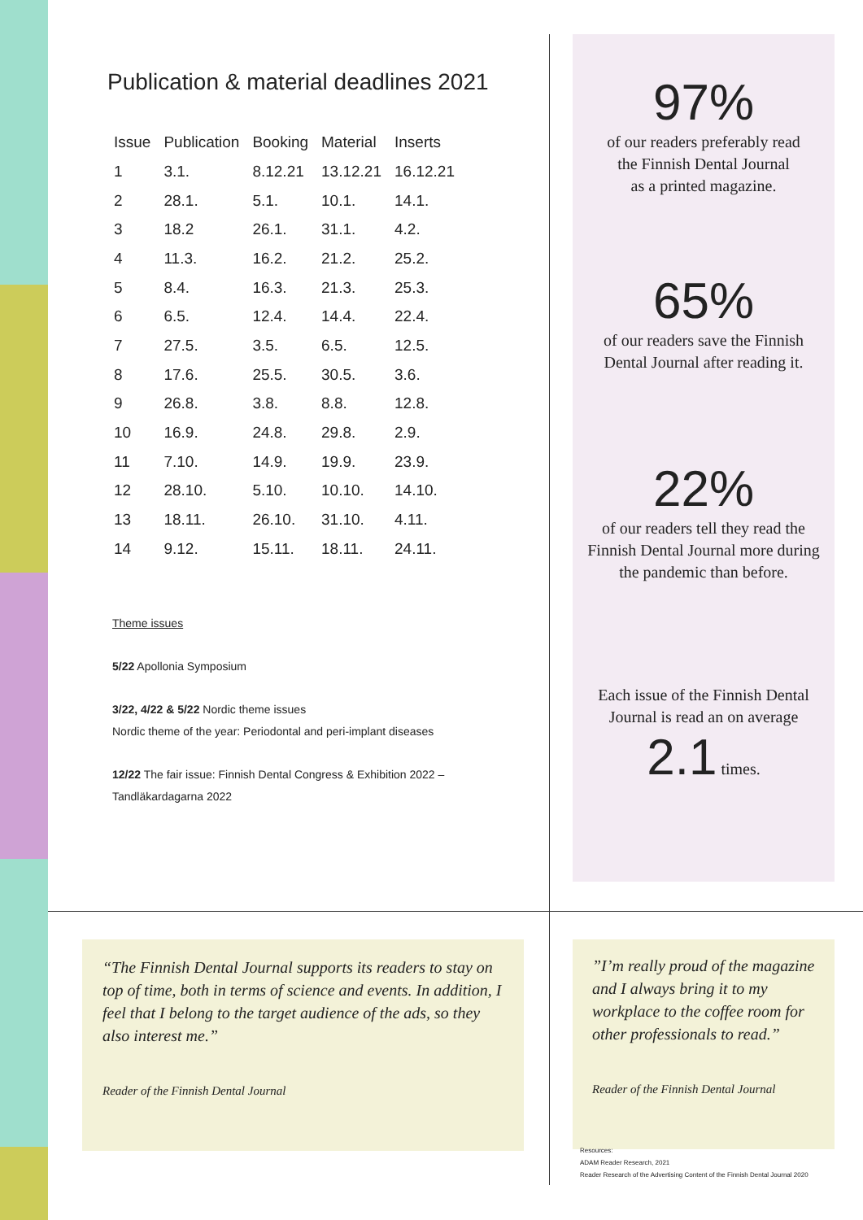Publication & material deadlines 2021
| Issue | Publication | Booking | Material | Inserts |
| --- | --- | --- | --- | --- |
| 1 | 3.1. | 8.12.21 | 13.12.21 | 16.12.21 |
| 2 | 28.1. | 5.1. | 10.1. | 14.1. |
| 3 | 18.2 | 26.1. | 31.1. | 4.2. |
| 4 | 11.3. | 16.2. | 21.2. | 25.2. |
| 5 | 8.4. | 16.3. | 21.3. | 25.3. |
| 6 | 6.5. | 12.4. | 14.4. | 22.4. |
| 7 | 27.5. | 3.5. | 6.5. | 12.5. |
| 8 | 17.6. | 25.5. | 30.5. | 3.6. |
| 9 | 26.8. | 3.8. | 8.8. | 12.8. |
| 10 | 16.9. | 24.8. | 29.8. | 2.9. |
| 11 | 7.10. | 14.9. | 19.9. | 23.9. |
| 12 | 28.10. | 5.10. | 10.10. | 14.10. |
| 13 | 18.11. | 26.10. | 31.10. | 4.11. |
| 14 | 9.12. | 15.11. | 18.11. | 24.11. |
Theme issues
5/22 Apollonia Symposium
3/22, 4/22 & 5/22 Nordic theme issues
Nordic theme of the year: Periodontal and peri-implant diseases
12/22 The fair issue: Finnish Dental Congress & Exhibition 2022 –
Tandläkardagarna 2022
97%
of our readers preferably read
the Finnish Dental Journal
as a printed magazine.
65%
of our readers save the Finnish
Dental Journal after reading it.
22%
of our readers tell they read the
Finnish Dental Journal more during
the pandemic than before.
Each issue of the Finnish Dental
Journal is read an on average
2.1 times.
“The Finnish Dental Journal supports its readers to stay on top of time, both in terms of science and events. In addition, I feel that I belong to the target audience of the ads, so they also interest me.”
Reader of the Finnish Dental Journal
”I’m really proud of the magazine and I always bring it to my workplace to the coffee room for other professionals to read.”
Reader of the Finnish Dental Journal
Resources:
ADAM Reader Research, 2021
Reader Research of the Advertising Content of the Finnish Dental Journal 2020